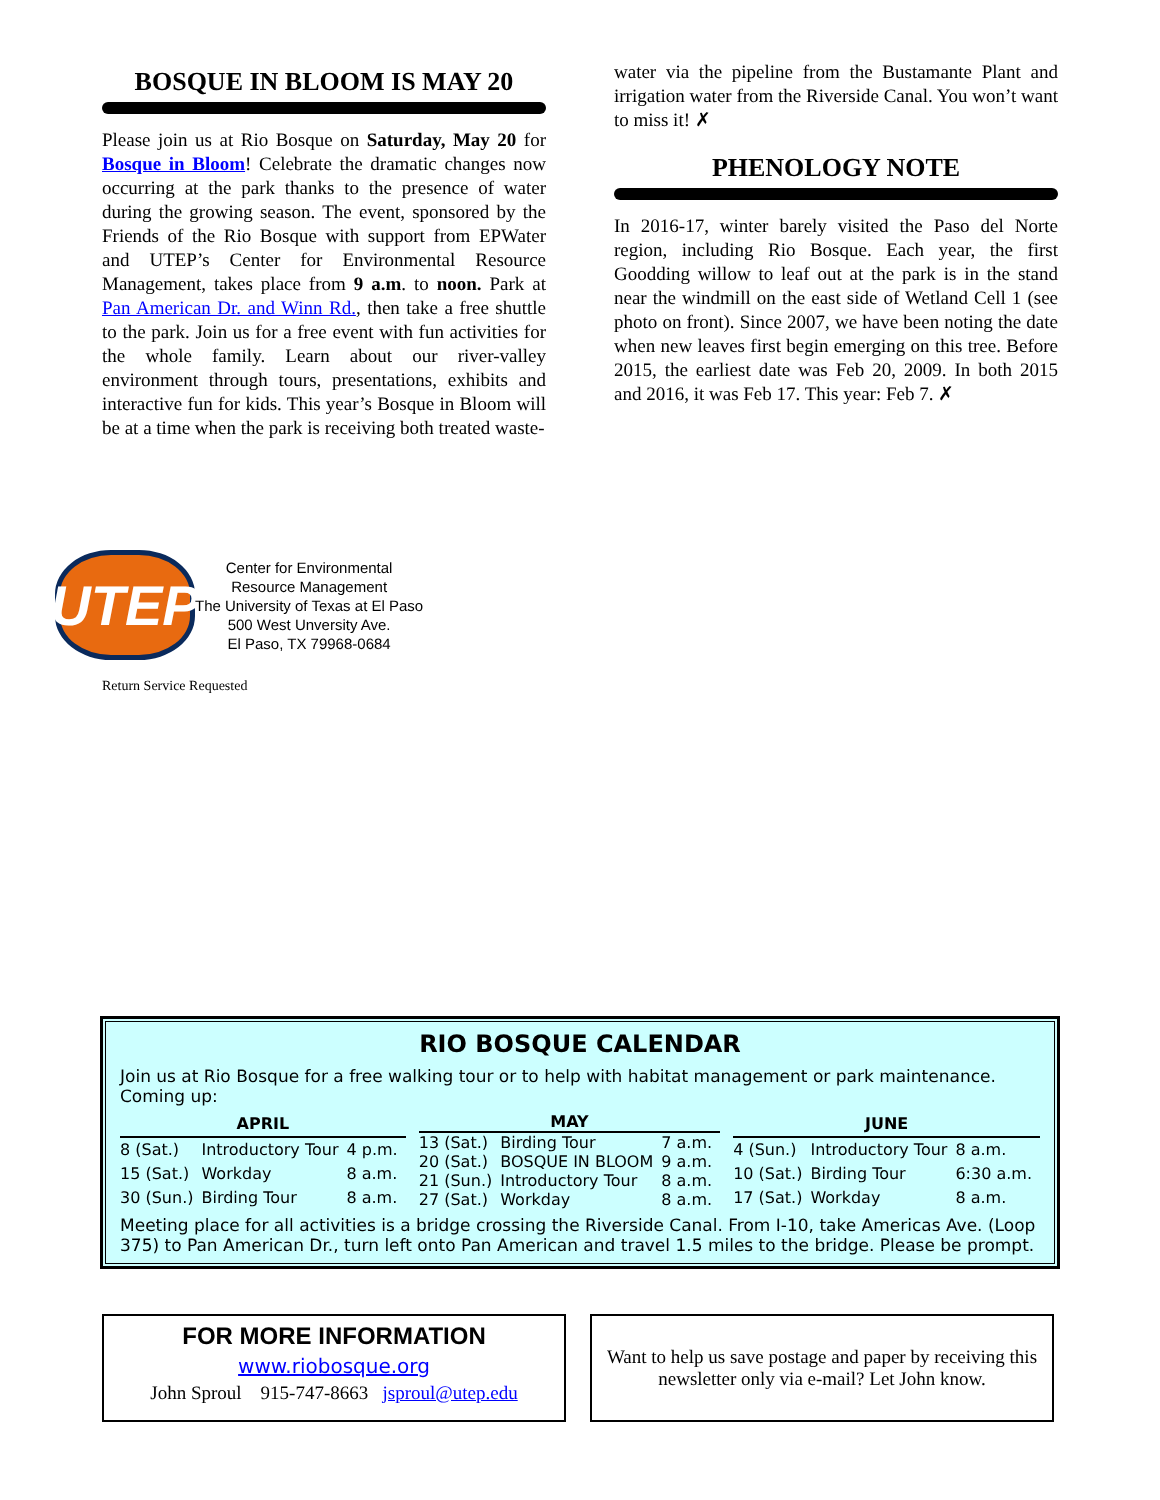BOSQUE IN BLOOM IS MAY 20
Please join us at Rio Bosque on Saturday, May 20 for Bosque in Bloom! Celebrate the dramatic changes now occurring at the park thanks to the presence of water during the growing season. The event, sponsored by the Friends of the Rio Bosque with support from EPWater and UTEP’s Center for Environmental Resource Management, takes place from 9 a.m. to noon. Park at Pan American Dr. and Winn Rd., then take a free shuttle to the park. Join us for a free event with fun activities for the whole family. Learn about our river-valley environment through tours, presentations, exhibits and interactive fun for kids. This year’s Bosque in Bloom will be at a time when the park is receiving both treated waste-
water via the pipeline from the Bustamante Plant and irrigation water from the Riverside Canal. You won’t want to miss it! ✗
PHENOLOGY NOTE
In 2016-17, winter barely visited the Paso del Norte region, including Rio Bosque. Each year, the first Goodding willow to leaf out at the park is in the stand near the windmill on the east side of Wetland Cell 1 (see photo on front). Since 2007, we have been noting the date when new leaves first begin emerging on this tree. Before 2015, the earliest date was Feb 20, 2009. In both 2015 and 2016, it was Feb 17. This year: Feb 7. ✗
UTEP
Center for Environmental
Resource Management
The University of Texas at El Paso
500 West Unversity Ave.
El Paso, TX 79968-0684
Return Service Requested
RIO BOSQUE CALENDAR
Join us at Rio Bosque for a free walking tour or to help with habitat management or park maintenance. Coming up:
| APRIL | | |
| --- | --- | --- |
| 8 (Sat.) | Introductory Tour | 4 p.m. |
| 15 (Sat.) | Workday | 8 a.m. |
| 30 (Sun.) | Birding Tour | 8 a.m. |
| MAY | | |
| --- | --- | --- |
| 13 (Sat.) | Birding Tour | 7 a.m. |
| 20 (Sat.) | BOSQUE IN BLOOM | 9 a.m. |
| 21 (Sun.) | Introductory Tour | 8 a.m. |
| 27 (Sat.) | Workday | 8 a.m. |
| JUNE | | |
| --- | --- | --- |
| 4 (Sun.) | Introductory Tour | 8 a.m. |
| 10 (Sat.) | Birding Tour | 6:30 a.m. |
| 17 (Sat.) | Workday | 8 a.m. |
Meeting place for all activities is a bridge crossing the Riverside Canal. From I-10, take Americas Ave. (Loop 375) to Pan American Dr., turn left onto Pan American and travel 1.5 miles to the bridge. Please be prompt.
FOR MORE INFORMATION
www.riobosque.org
John Sproul 915-747-8663 jsproul@utep.edu
Want to help us save postage and paper by receiving this newsletter only via e-mail? Let John know.